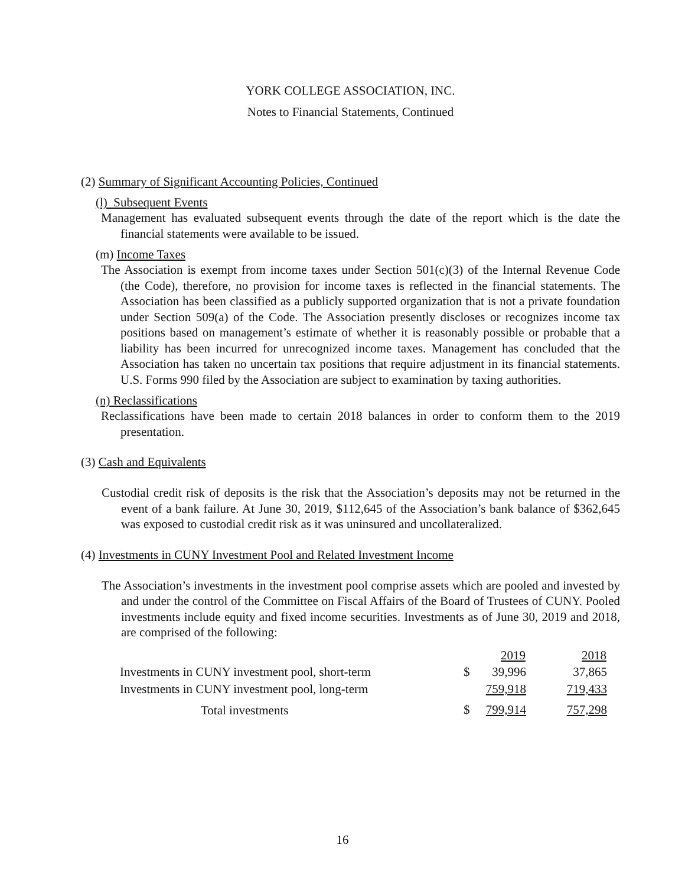YORK COLLEGE ASSOCIATION, INC.
Notes to Financial Statements, Continued
(2) Summary of Significant Accounting Policies, Continued
(l) Subsequent Events
Management has evaluated subsequent events through the date of the report which is the date the financial statements were available to be issued.
(m) Income Taxes
The Association is exempt from income taxes under Section 501(c)(3) of the Internal Revenue Code (the Code), therefore, no provision for income taxes is reflected in the financial statements. The Association has been classified as a publicly supported organization that is not a private foundation under Section 509(a) of the Code. The Association presently discloses or recognizes income tax positions based on management’s estimate of whether it is reasonably possible or probable that a liability has been incurred for unrecognized income taxes. Management has concluded that the Association has taken no uncertain tax positions that require adjustment in its financial statements. U.S. Forms 990 filed by the Association are subject to examination by taxing authorities.
(n) Reclassifications
Reclassifications have been made to certain 2018 balances in order to conform them to the 2019 presentation.
(3) Cash and Equivalents
Custodial credit risk of deposits is the risk that the Association’s deposits may not be returned in the event of a bank failure. At June 30, 2019, $112,645 of the Association’s bank balance of $362,645 was exposed to custodial credit risk as it was uninsured and uncollateralized.
(4) Investments in CUNY Investment Pool and Related Investment Income
The Association’s investments in the investment pool comprise assets which are pooled and invested by and under the control of the Committee on Fiscal Affairs of the Board of Trustees of CUNY. Pooled investments include equity and fixed income securities. Investments as of June 30, 2019 and 2018, are comprised of the following:
| | | 2019 | 2018 |
| --- | --- | --- | --- |
| Investments in CUNY investment pool, short-term | $ | 39,996 | 37,865 |
| Investments in CUNY investment pool, long-term | | 759,918 | 719,433 |
| Total investments | $ | 799,914 | 757,298 |
16